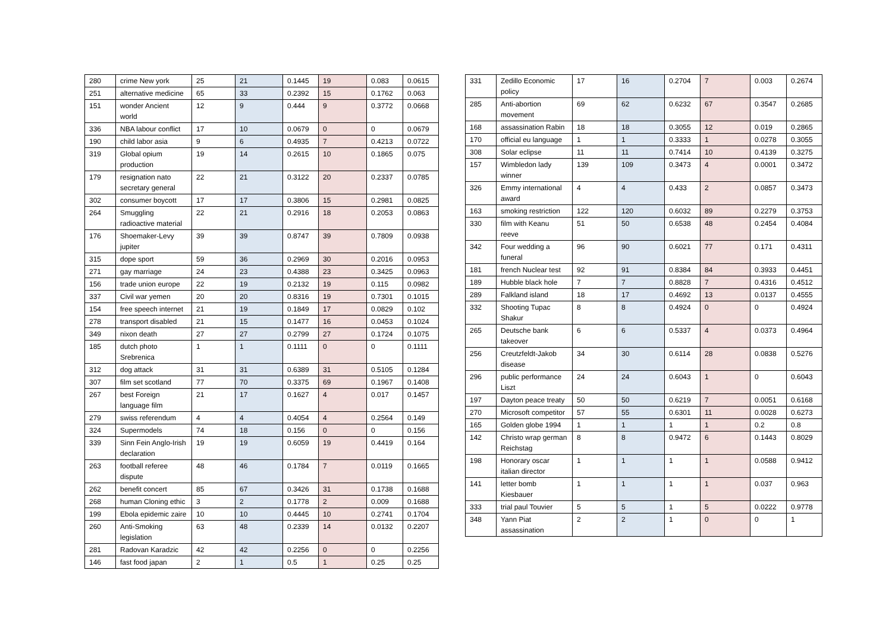| 280 | crime New york | 25 | 21 | 0.1445 | 19 | 0.083 | 0.0615 |
| 251 | alternative medicine | 65 | 33 | 0.2392 | 15 | 0.1762 | 0.063 |
| 151 | wonder Ancient world | 12 | 9 | 0.444 | 9 | 0.3772 | 0.0668 |
| 336 | NBA labour conflict | 17 | 10 | 0.0679 | 0 | 0 | 0.0679 |
| 190 | child labor asia | 9 | 6 | 0.4935 | 7 | 0.4213 | 0.0722 |
| 319 | Global opium production | 19 | 14 | 0.2615 | 10 | 0.1865 | 0.075 |
| 179 | resignation nato secretary general | 22 | 21 | 0.3122 | 20 | 0.2337 | 0.0785 |
| 302 | consumer boycott | 17 | 17 | 0.3806 | 15 | 0.2981 | 0.0825 |
| 264 | Smuggling radioactive material | 22 | 21 | 0.2916 | 18 | 0.2053 | 0.0863 |
| 176 | Shoemaker-Levy jupiter | 39 | 39 | 0.8747 | 39 | 0.7809 | 0.0938 |
| 315 | dope sport | 59 | 36 | 0.2969 | 30 | 0.2016 | 0.0953 |
| 271 | gay marriage | 24 | 23 | 0.4388 | 23 | 0.3425 | 0.0963 |
| 156 | trade union europe | 22 | 19 | 0.2132 | 19 | 0.115 | 0.0982 |
| 337 | Civil war yemen | 20 | 20 | 0.8316 | 19 | 0.7301 | 0.1015 |
| 154 | free speech internet | 21 | 19 | 0.1849 | 17 | 0.0829 | 0.102 |
| 278 | transport disabled | 21 | 15 | 0.1477 | 16 | 0.0453 | 0.1024 |
| 349 | nixon death | 27 | 27 | 0.2799 | 27 | 0.1724 | 0.1075 |
| 185 | dutch photo Srebrenica | 1 | 1 | 0.1111 | 0 | 0 | 0.1111 |
| 312 | dog attack | 31 | 31 | 0.6389 | 31 | 0.5105 | 0.1284 |
| 307 | film set scotland | 77 | 70 | 0.3375 | 69 | 0.1967 | 0.1408 |
| 267 | best Foreign language film | 21 | 17 | 0.1627 | 4 | 0.017 | 0.1457 |
| 279 | swiss referendum | 4 | 4 | 0.4054 | 4 | 0.2564 | 0.149 |
| 324 | Supermodels | 74 | 18 | 0.156 | 0 | 0 | 0.156 |
| 339 | Sinn Fein Anglo-Irish declaration | 19 | 19 | 0.6059 | 19 | 0.4419 | 0.164 |
| 263 | football referee dispute | 48 | 46 | 0.1784 | 7 | 0.0119 | 0.1665 |
| 262 | benefit concert | 85 | 67 | 0.3426 | 31 | 0.1738 | 0.1688 |
| 268 | human Cloning ethic | 3 | 2 | 0.1778 | 2 | 0.009 | 0.1688 |
| 199 | Ebola epidemic zaire | 10 | 10 | 0.4445 | 10 | 0.2741 | 0.1704 |
| 260 | Anti-Smoking legislation | 63 | 48 | 0.2339 | 14 | 0.0132 | 0.2207 |
| 281 | Radovan Karadzic | 42 | 42 | 0.2256 | 0 | 0 | 0.2256 |
| 146 | fast food japan | 2 | 1 | 0.5 | 1 | 0.25 | 0.25 |
| 331 | Zedillo Economic policy | 17 | 16 | 0.2704 | 7 | 0.003 | 0.2674 |
| 285 | Anti-abortion movement | 69 | 62 | 0.6232 | 67 | 0.3547 | 0.2685 |
| 168 | assassination Rabin | 18 | 18 | 0.3055 | 12 | 0.019 | 0.2865 |
| 170 | official eu language | 1 | 1 | 0.3333 | 1 | 0.0278 | 0.3055 |
| 308 | Solar eclipse | 11 | 11 | 0.7414 | 10 | 0.4139 | 0.3275 |
| 157 | Wimbledon lady winner | 139 | 109 | 0.3473 | 4 | 0.0001 | 0.3472 |
| 326 | Emmy international award | 4 | 4 | 0.433 | 2 | 0.0857 | 0.3473 |
| 163 | smoking restriction | 122 | 120 | 0.6032 | 89 | 0.2279 | 0.3753 |
| 330 | film with Keanu reeve | 51 | 50 | 0.6538 | 48 | 0.2454 | 0.4084 |
| 342 | Four wedding a funeral | 96 | 90 | 0.6021 | 77 | 0.171 | 0.4311 |
| 181 | french Nuclear test | 92 | 91 | 0.8384 | 84 | 0.3933 | 0.4451 |
| 189 | Hubble black hole | 7 | 7 | 0.8828 | 7 | 0.4316 | 0.4512 |
| 289 | Falkland island | 18 | 17 | 0.4692 | 13 | 0.0137 | 0.4555 |
| 332 | Shooting Tupac Shakur | 8 | 8 | 0.4924 | 0 | 0 | 0.4924 |
| 265 | Deutsche bank takeover | 6 | 6 | 0.5337 | 4 | 0.0373 | 0.4964 |
| 256 | Creutzfeldt-Jakob disease | 34 | 30 | 0.6114 | 28 | 0.0838 | 0.5276 |
| 296 | public performance Liszt | 24 | 24 | 0.6043 | 1 | 0 | 0.6043 |
| 197 | Dayton peace treaty | 50 | 50 | 0.6219 | 7 | 0.0051 | 0.6168 |
| 270 | Microsoft competitor | 57 | 55 | 0.6301 | 11 | 0.0028 | 0.6273 |
| 165 | Golden globe 1994 | 1 | 1 | 1 | 1 | 0.2 | 0.8 |
| 142 | Christo wrap german Reichstag | 8 | 8 | 0.9472 | 6 | 0.1443 | 0.8029 |
| 198 | Honorary oscar italian director | 1 | 1 | 1 | 1 | 0.0588 | 0.9412 |
| 141 | letter bomb Kiesbauer | 1 | 1 | 1 | 1 | 0.037 | 0.963 |
| 333 | trial paul Touvier | 5 | 5 | 1 | 5 | 0.0222 | 0.9778 |
| 348 | Yann Piat assassination | 2 | 2 | 1 | 0 | 0 | 1 |